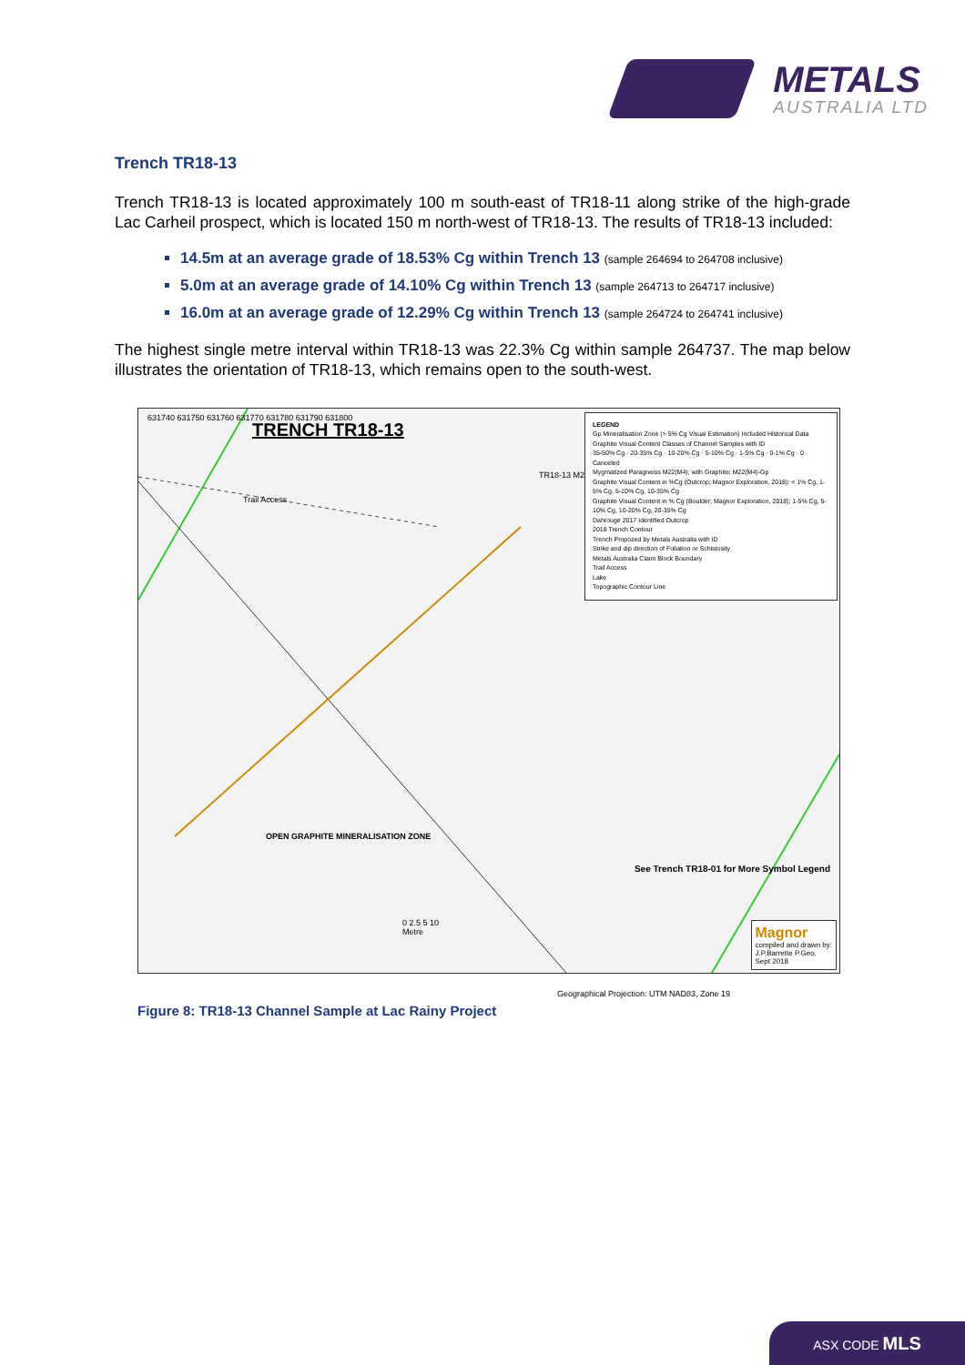METALS
AUSTRALIA LTD
Trench TR18-13
Trench TR18-13 is located approximately 100 m south-east of TR18-11 along strike of the high-grade Lac Carheil prospect, which is located 150 m north-west of TR18-13. The results of TR18-13 included:
14.5m at an average grade of 18.53% Cg within Trench 13 (sample 264694 to 264708 inclusive)
5.0m at an average grade of 14.10% Cg within Trench 13 (sample 264713 to 264717 inclusive)
16.0m at an average grade of 12.29% Cg within Trench 13 (sample 264724 to 264741 inclusive)
The highest single metre interval within TR18-13 was 22.3% Cg within sample 264737. The map below illustrates the orientation of TR18-13, which remains open to the south-west.
TRENCH TR18-13
631740 631750 631760 631770 631780 631790 631800
Trail Access
TR18-13 M22(M4)-Cg
OPEN GRAPHITE MINERALISATION ZONE
LEGEND
Gp Mineralisation Zone (> 5% Cg Visual Estimation) Included Historical Data
Graphite Visual Content Classes of Channel Samples with ID
35-50% Cg · 20-35% Cg · 10-20% Cg · 5-10% Cg · 1-5% Cg · 0-1% Cg · 0 · Canceled
Mygmatized Paragneiss M22(M4); with Graphite: M22(M4)-Gp
Graphite Visual Content in %Cg (Outcrop; Magnor Exploration, 2018): < 1% Cg, 1-5% Cg, 5-10% Cg, 10-35% Cg
Graphite Visual Content in % Cg (Boulder; Magnor Exploration, 2018): 1-5% Cg, 5-10% Cg, 10-20% Cg, 20-35% Cg
Dahrouge 2017 Identified Outcrop
2018 Trench Contour
Trench Propozed by Metals Australia with ID
Strike and dip direction of Foliation or Schistosity
Metals Australia Claim Block Boundary
Trail Access
Lake
Topographic Contour Line
See Trench TR18-01 for More Symbol Legend
0 2.5 5 10
Metre
Magnor
compiled and drawn by:
J.P.Barrette P.Geo.
Sept 2018
Geographical Projection: UTM NAD83, Zone 19
Figure 8: TR18-13 Channel Sample at Lac Rainy Project
ASX CODE MLS